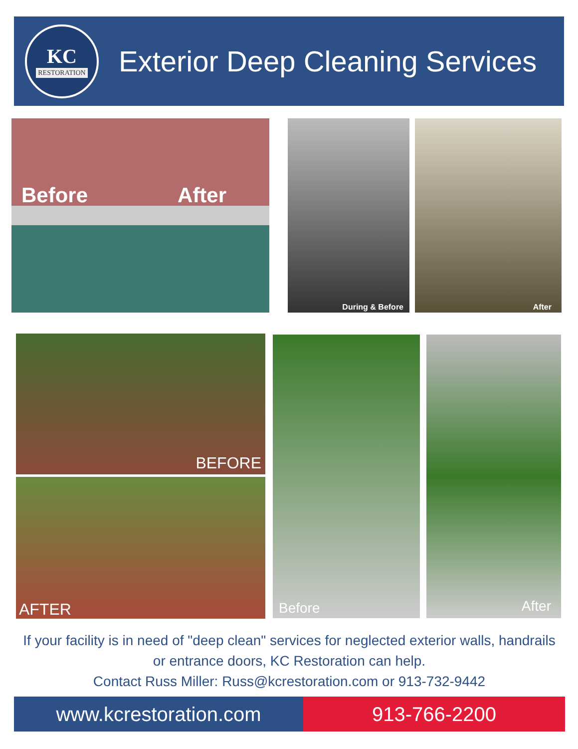KC
RESTORATION
Exterior Deep Cleaning Services
Before After During & Before After
BEFORE
AFTER
Before After
If your facility is in need of "deep clean" services for neglected exterior walls, handrails or entrance doors, KC Restoration can help.
Contact Russ Miller: Russ@kcrestoration.com or 913-732-9442
www.kcrestoration.com 913-766-2200